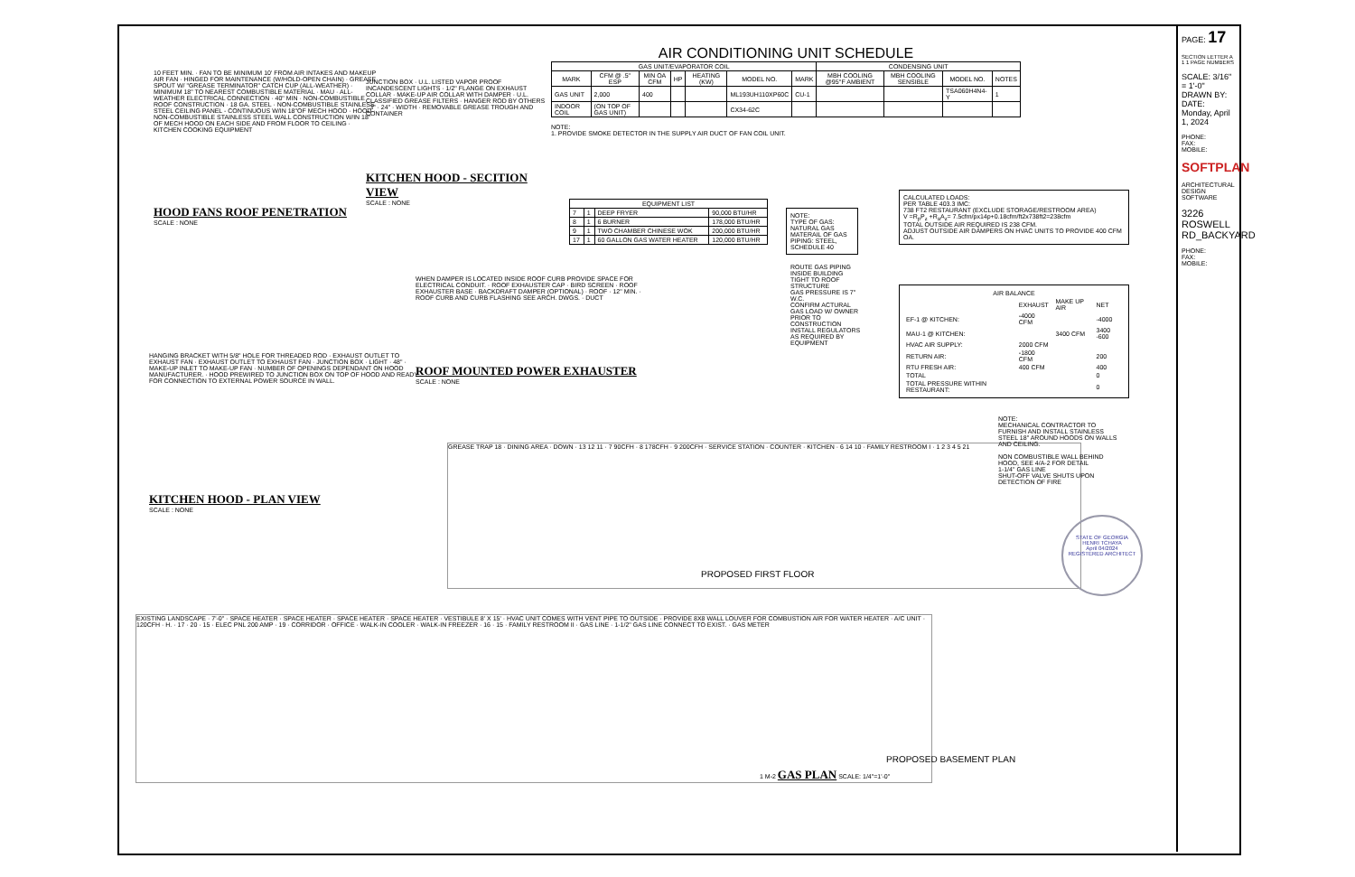10 FEET MIN. · FAN TO BE MINIMUM 10' FROM AIR INTAKES AND MAKEUP AIR FAN · HINGED FOR MAINTENANCE (W/HOLD-OPEN CHAIN) · GREASE SPOUT W/ "GREASE TERMINATOR" CATCH CUP (ALL-WEATHER) · MINIMUM 18" TO NEAREST COMBUSTIBLE MATERIAL · MAU · ALL-WEATHER ELECTRICAL CONNECTION · 40" MIN · NON-COMBUSTIBLE ROOF CONSTRUCTION · 18 GA. STEEL · NON-COMBUSTIBLE STAINLESS STEEL CEILING PANEL - CONTINUOUS W/IN 18"OF MECH HOOD · HOOD · NON-COMBUSTIBLE STAINLESS STEEL WALL CONSTRUCTION W/IN 18" OF MECH HOOD ON EACH SIDE AND FROM FLOOR TO CEILING · KITCHEN COOKING EQUIPMENT
HOOD FANS ROOF PENETRATION
SCALE : NONE
JUNCTION BOX · U.L. LISTED VAPOR PROOF INCANDESCENT LIGHTS · 1/2" FLANGE ON EXHAUST COLLAR · MAKE-UP AIR COLLAR WITH DAMPER · U.L. CLASSIFIED GREASE FILTERS · HANGER ROD BY OTHERS · 3" · 24" · WIDTH · REMOVABLE GREASE TROUGH AND CONTAINER
KITCHEN HOOD - SECITION VIEW
SCALE : NONE
AIR CONDITIONING UNIT SCHEDULE
| GAS UNIT/EVAPORATOR COIL | | | | | | | CONDENSING UNIT | | | |
| --- | --- | --- | --- | --- | --- | --- | --- | --- | --- | --- |
| MARK | CFM @ .5" ESP | MIN OA CFM | HP | HEATING (KW) | MODEL NO. | MARK | MBH COOLING @95°F AMBIENT | MBH COOLING SENSIBLE | MODEL NO. | NOTES |
| GAS UNIT | 2,000 | 400 | | | ML193UH110XP60C | CU-1 | | | TSA060H4N4-Y | 1 |
| INDOOR COIL | (ON TOP OF GAS UNIT) | | | | CX34-62C | | | | | |
NOTE:
1. PROVIDE SMOKE DETECTOR IN THE SUPPLY AIR DUCT OF FAN COIL UNIT.
| EQUIPMENT LIST | | | |
| --- | --- | --- | --- |
| 7 | 1 | DEEP FRYER | 90,000 BTU/HR |
| 8 | 1 | 6 BURNER | 178,000 BTU/HR |
| 9 | 1 | TWO CHAMBER CHINESE WOK | 200,000 BTU/HR |
| 17 | 1 | 60 GALLON GAS WATER HEATER | 120,000 BTU/HR |
NOTE:
TYPE OF GAS: NATURAL GAS
MATERAIL OF GAS PIPING: STEEL, SCHEDULE 40
ROUTE GAS PIPING INSIDE BUILDING TIGHT TO ROOF STRUCTURE
GAS PRESSURE IS 7" W.C.
CONFIRM ACTURAL GAS LOAD W/ OWNER PRIOR TO CONSTRUCTION
INSTALL REGULATORS AS REQUIRED BY EQUIPMENT
CALCULATED LOADS:
PER TABLE 403.3 IMC:
738 FT2 RESTAURANT (EXCLUDE STORAGE/RESTROOM AREA)
V =R<sub>p</sub>P<sub>z</sub> +R<sub>a</sub>A<sub>z</sub>= 7.5cfm/px14p+0.18cfm/ft2x738ft2=238cfm
TOTAL OUTSIDE AIR REQUIRED IS 238 CFM.
ADJUST OUTSIDE AIR DAMPERS ON HVAC UNITS TO PROVIDE 400 CFM OA.
| AIR BALANCE | | | |
| | EXHAUST | MAKE UP AIR | NET |
| EF-1 @ KITCHEN: | -4000 CFM | | -4000 |
| MAU-1 @ KITCHEN: | | 3400 CFM | 3400 -600 |
| HVAC AIR SUPPLY: | 2000 CFM | | |
| RETURN AIR: | -1800 CFM | | 200 |
| RTU FRESH AIR: | 400 CFM | | 400 |
| TOTAL | | | 0 |
| TOTAL PRESSURE WITHIN RESTAURANT: | | | 0 |
WHEN DAMPER IS LOCATED INSIDE ROOF CURB PROVIDE SPACE FOR ELECTRICAL CONDUIT. · ROOF EXHAUSTER CAP · BIRD SCREEN · ROOF EXHAUSTER BASE · BACKDRAFT DAMPER (OPTIONAL) · ROOF · 12" MIN. · ROOF CURB AND CURB FLASHING SEE ARCH. DWGS. · DUCT
ROOF MOUNTED POWER EXHAUSTER
SCALE : NONE
HANGING BRACKET WITH 5/8" HOLE FOR THREADED ROD · EXHAUST OUTLET TO EXHAUST FAN · EXHAUST OUTLET TO EXHAUST FAN · JUNCTION BOX · LIGHT · 48" · MAKE-UP INLET TO MAKE-UP FAN · NUMBER OF OPENINGS DEPENDANT ON HOOD MANUFACTURER. · HOOD PREWIRED TO JUNCTION BOX ON TOP OF HOOD AND READY FOR CONNECTION TO EXTERNAL POWER SOURCE IN WALL.
KITCHEN HOOD - PLAN VIEW
SCALE : NONE
GREASE TRAP 18 · DINING AREA · DOWN · 13 12 11 · 7 90CFH · 8 178CFH · 9 200CFH · SERVICE STATION · COUNTER · KITCHEN · 6 14 10 · FAMILY RESTROOM I · 1 2 3 4 5 21
PROPOSED FIRST FLOOR
NOTE:
MECHANICAL CONTRACTOR TO FURNISH AND INSTALL STAINLESS STEEL 18" AROUND HOODS ON WALLS AND CEILING.
NON COMBUSTIBLE WALL BEHIND HOOD, SEE 4/A-2 FOR DETAIL
1-1/4" GAS LINE
SHUT-OFF VALVE SHUTS UPON DETECTION OF FIRE
STATE OF GEORGIA
HENRI TCHAYA
April 04/2024
REGISTERED ARCHITECT
EXISTING LANDSCAPE · 7'-0" · SPACE HEATER · SPACE HEATER · SPACE HEATER · SPACE HEATER · VESTIBULE 8' X 15' · HVAC UNIT COMES WITH VENT PIPE TO OUTSIDE · PROVIDE 8X8 WALL LOUVER FOR COMBUSTION AIR FOR WATER HEATER · A/C UNIT · 120CFH · H. · 17 · 20 · 15 · ELEC PNL 200 AMP · 19 · CORRIDOR · OFFICE · WALK-IN COOLER · WALK-IN FREEZER · 16 · 15 · FAMILY RESTROOM II · GAS LINE · 1-1/2" GAS LINE CONNECT TO EXIST. · GAS METER
PROPOSED BASEMENT PLAN
1 M-2
GAS PLAN
SCALE: 1/4"=1'-0"
PAGE: 17
SECTION LETTER A 1 1 PAGE NUMBERS
SCALE: 3/16" = 1'-0"
DRAWN BY:
DATE: Monday, April 1, 2024
PHONE:
FAX:
MOBILE:
SOFTPLAN
ARCHITECTURAL DESIGN SOFTWARE
3226 ROSWELL RD_BACKYARD
PHONE:
FAX:
MOBILE: